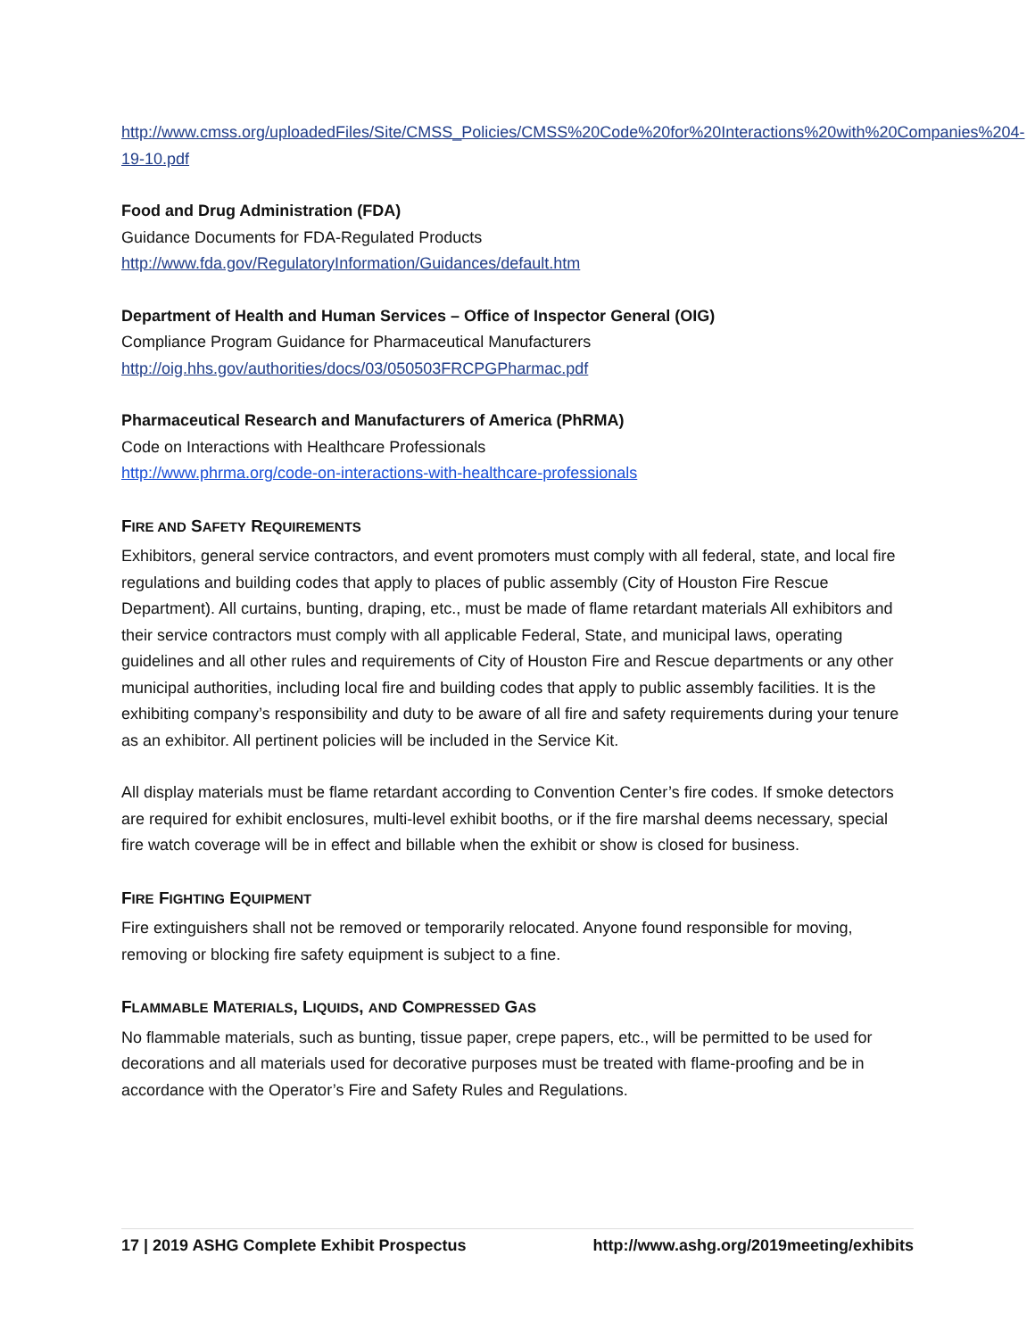http://www.cmss.org/uploadedFiles/Site/CMSS_Policies/CMSS%20Code%20for%20Interactions%20with%20Companies%204-19-10.pdf
Food and Drug Administration (FDA)
Guidance Documents for FDA-Regulated Products
http://www.fda.gov/RegulatoryInformation/Guidances/default.htm
Department of Health and Human Services – Office of Inspector General (OIG)
Compliance Program Guidance for Pharmaceutical Manufacturers
http://oig.hhs.gov/authorities/docs/03/050503FRCPGPharmac.pdf
Pharmaceutical Research and Manufacturers of America (PhRMA)
Code on Interactions with Healthcare Professionals
http://www.phrma.org/code-on-interactions-with-healthcare-professionals
FIRE AND SAFETY REQUIREMENTS
Exhibitors, general service contractors, and event promoters must comply with all federal, state, and local fire regulations and building codes that apply to places of public assembly (City of Houston Fire Rescue Department). All curtains, bunting, draping, etc., must be made of flame retardant materials All exhibitors and their service contractors must comply with all applicable Federal, State, and municipal laws, operating guidelines and all other rules and requirements of City of Houston Fire and Rescue departments or any other municipal authorities, including local fire and building codes that apply to public assembly facilities. It is the exhibiting company’s responsibility and duty to be aware of all fire and safety requirements during your tenure as an exhibitor. All pertinent policies will be included in the Service Kit.
All display materials must be flame retardant according to Convention Center’s fire codes. If smoke detectors are required for exhibit enclosures, multi-level exhibit booths, or if the fire marshal deems necessary, special fire watch coverage will be in effect and billable when the exhibit or show is closed for business.
FIRE FIGHTING EQUIPMENT
Fire extinguishers shall not be removed or temporarily relocated. Anyone found responsible for moving, removing or blocking fire safety equipment is subject to a fine.
FLAMMABLE MATERIALS, LIQUIDS, AND COMPRESSED GAS
No flammable materials, such as bunting, tissue paper, crepe papers, etc., will be permitted to be used for decorations and all materials used for decorative purposes must be treated with flame-proofing and be in accordance with the Operator’s Fire and Safety Rules and Regulations.
17 | 2019 ASHG Complete Exhibit Prospectus http://www.ashg.org/2019meeting/exhibits